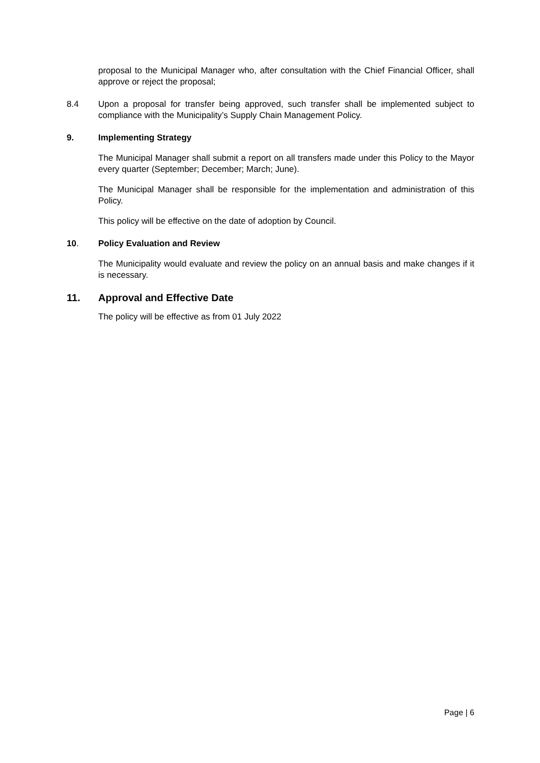proposal to the Municipal Manager who, after consultation with the Chief Financial Officer, shall approve or reject the proposal;
8.4 Upon a proposal for transfer being approved, such transfer shall be implemented subject to compliance with the Municipality’s Supply Chain Management Policy.
9. Implementing Strategy
The Municipal Manager shall submit a report on all transfers made under this Policy to the Mayor every quarter (September; December; March; June).
The Municipal Manager shall be responsible for the implementation and administration of this Policy.
This policy will be effective on the date of adoption by Council.
10. Policy Evaluation and Review
The Municipality would evaluate and review the policy on an annual basis and make changes if it is necessary.
11. Approval and Effective Date
The policy will be effective as from 01 July 2022
Page | 6